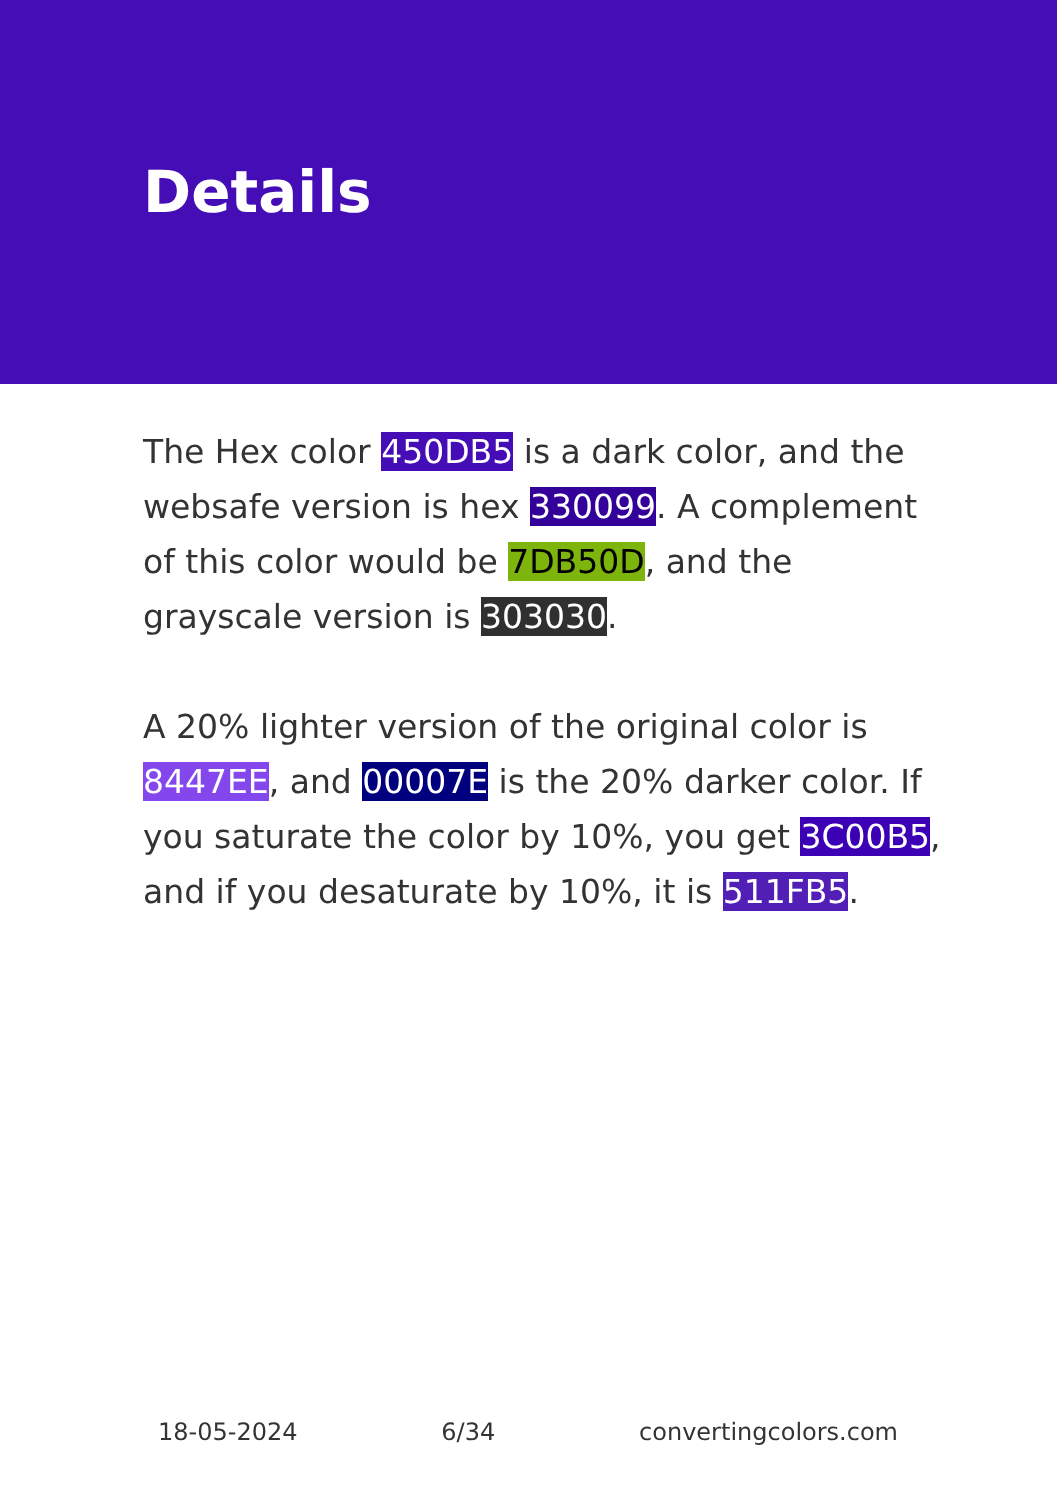Details
The Hex color 450DB5 is a dark color, and the websafe version is hex 330099. A complement of this color would be 7DB50D, and the grayscale version is 303030.
A 20% lighter version of the original color is 8447EE, and 00007E is the 20% darker color. If you saturate the color by 10%, you get 3C00B5, and if you desaturate by 10%, it is 511FB5.
18-05-2024 6/34 convertingcolors.com